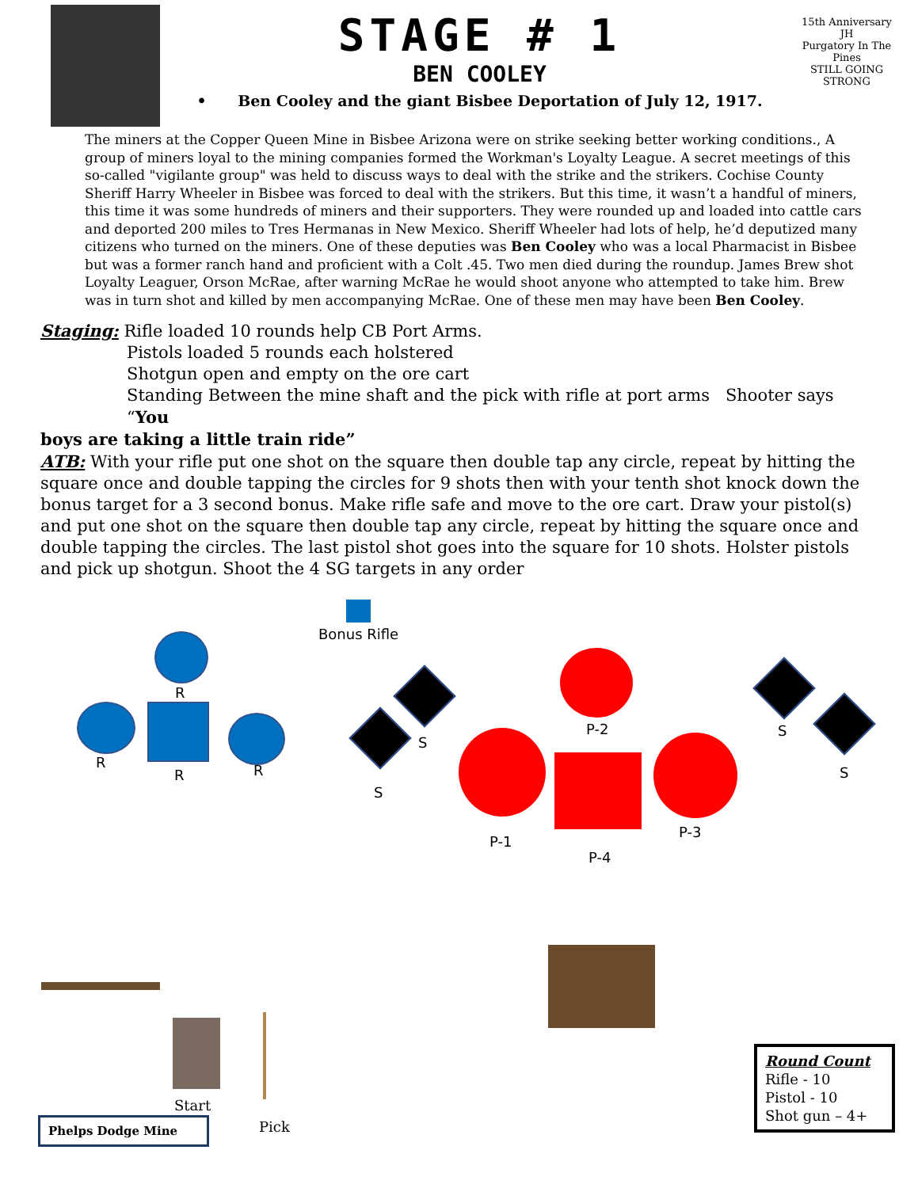STAGE # 1
BEN COOLEY
• Ben Cooley and the giant Bisbee Deportation of July 12, 1917.
15th Anniversary
JH
Purgatory In The Pines
STILL GOING STRONG
The miners at the Copper Queen Mine in Bisbee Arizona were on strike seeking better working conditions., A group of miners loyal to the mining companies formed the Workman's Loyalty League. A secret meetings of this so-called "vigilante group" was held to discuss ways to deal with the strike and the strikers. Cochise County Sheriff Harry Wheeler in Bisbee was forced to deal with the strikers. But this time, it wasn’t a handful of miners, this time it was some hundreds of miners and their supporters. They were rounded up and loaded into cattle cars and deported 200 miles to Tres Hermanas in New Mexico. Sheriff Wheeler had lots of help, he’d deputized many citizens who turned on the miners. One of these deputies was Ben Cooley who was a local Pharmacist in Bisbee but was a former ranch hand and proficient with a Colt .45. Two men died during the roundup. James Brew shot Loyalty Leaguer, Orson McRae, after warning McRae he would shoot anyone who attempted to take him. Brew was in turn shot and killed by men accompanying McRae. One of these men may have been Ben Cooley.
Staging: Rifle loaded 10 rounds help CB Port Arms.
Pistols loaded 5 rounds each holstered
Shotgun open and empty on the ore cart
Standing Between the mine shaft and the pick with rifle at port arms Shooter says “You
boys are taking a little train ride”
ATB: With your rifle put one shot on the square then double tap any circle, repeat by hitting the square once and double tapping the circles for 9 shots then with your tenth shot knock down the bonus target for a 3 second bonus. Make rifle safe and move to the ore cart. Draw your pistol(s) and put one shot on the square then double tap any circle, repeat by hitting the square once and double tapping the circles. The last pistol shot goes into the square for 10 shots. Holster pistols and pick up shotgun. Shoot the 4 SG targets in any order
Bonus Rifle
R
R
R R
S
S
P-2
P-1
P-4
P-3
S
S
Start
Pick
Phelps Dodge Mine
Round Count
Rifle - 10
Pistol - 10
Shot gun – 4+